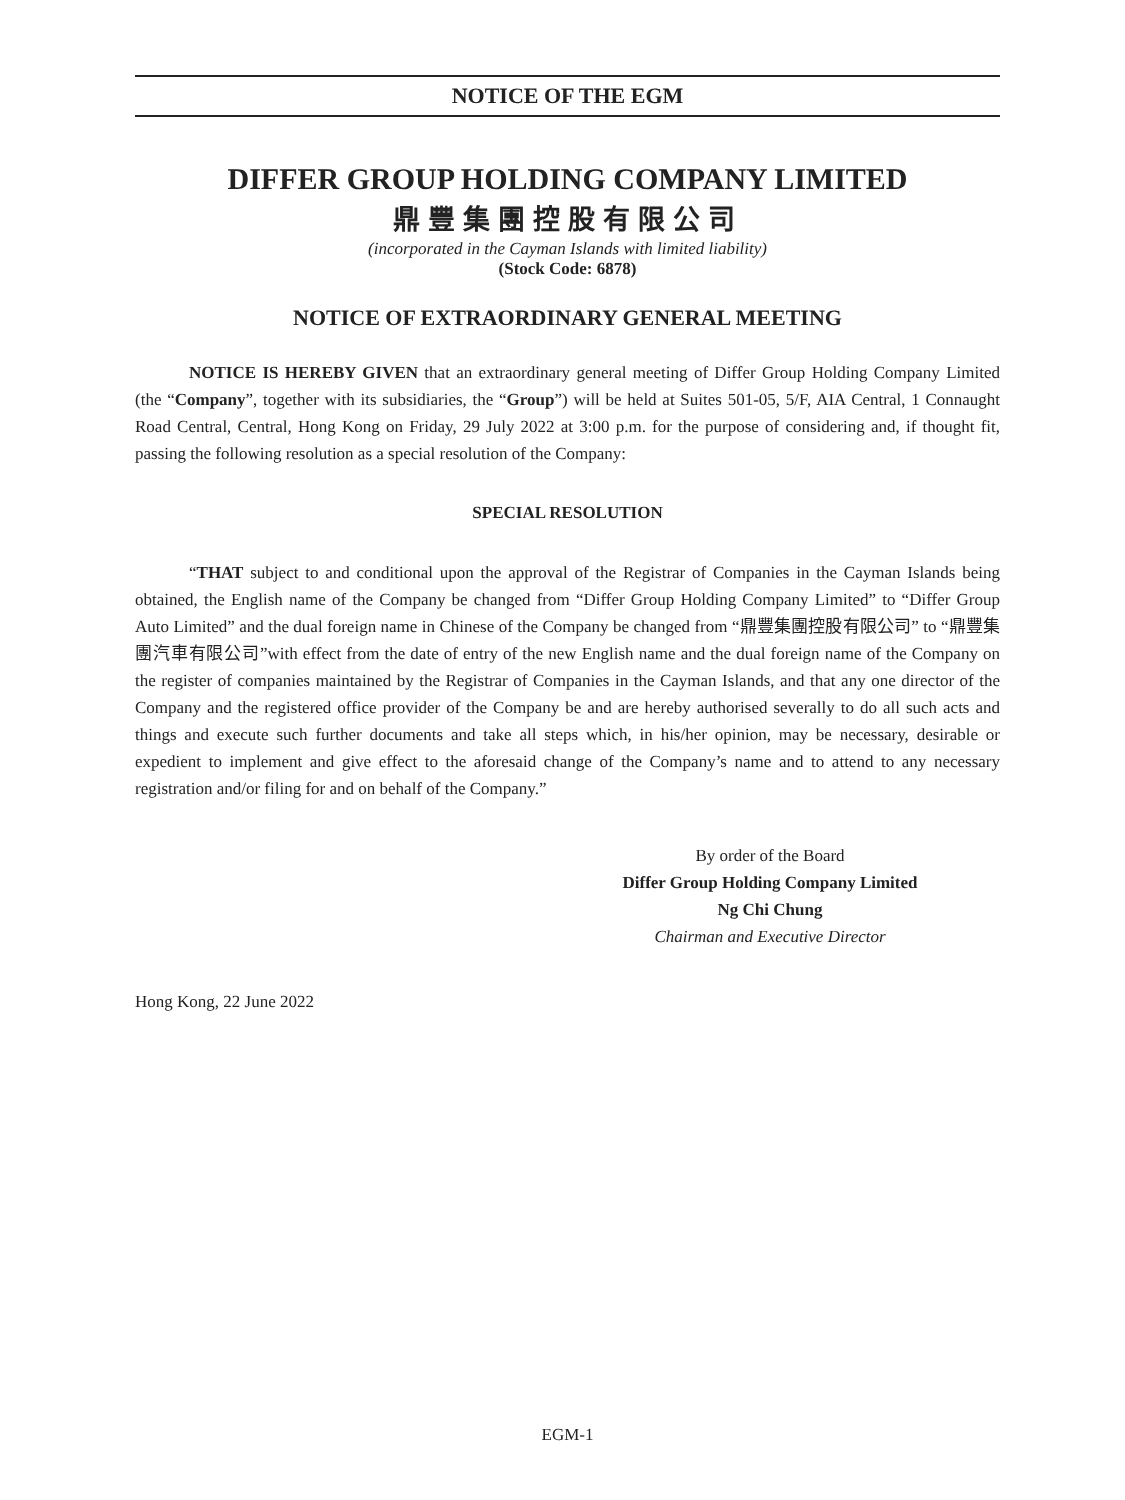NOTICE OF THE EGM
DIFFER GROUP HOLDING COMPANY LIMITED
鼎豐集團控股有限公司
(incorporated in the Cayman Islands with limited liability)
(Stock Code: 6878)
NOTICE OF EXTRAORDINARY GENERAL MEETING
NOTICE IS HEREBY GIVEN that an extraordinary general meeting of Differ Group Holding Company Limited (the “Company”, together with its subsidiaries, the “Group”) will be held at Suites 501-05, 5/F, AIA Central, 1 Connaught Road Central, Central, Hong Kong on Friday, 29 July 2022 at 3:00 p.m. for the purpose of considering and, if thought fit, passing the following resolution as a special resolution of the Company:
SPECIAL RESOLUTION
“THAT subject to and conditional upon the approval of the Registrar of Companies in the Cayman Islands being obtained, the English name of the Company be changed from “Differ Group Holding Company Limited” to “Differ Group Auto Limited” and the dual foreign name in Chinese of the Company be changed from “鼎豐集團控股有限公司” to “鼎豐集團汽車有限公司”with effect from the date of entry of the new English name and the dual foreign name of the Company on the register of companies maintained by the Registrar of Companies in the Cayman Islands, and that any one director of the Company and the registered office provider of the Company be and are hereby authorised severally to do all such acts and things and execute such further documents and take all steps which, in his/her opinion, may be necessary, desirable or expedient to implement and give effect to the aforesaid change of the Company’s name and to attend to any necessary registration and/or filing for and on behalf of the Company.”
By order of the Board
Differ Group Holding Company Limited
Ng Chi Chung
Chairman and Executive Director
Hong Kong, 22 June 2022
EGM-1